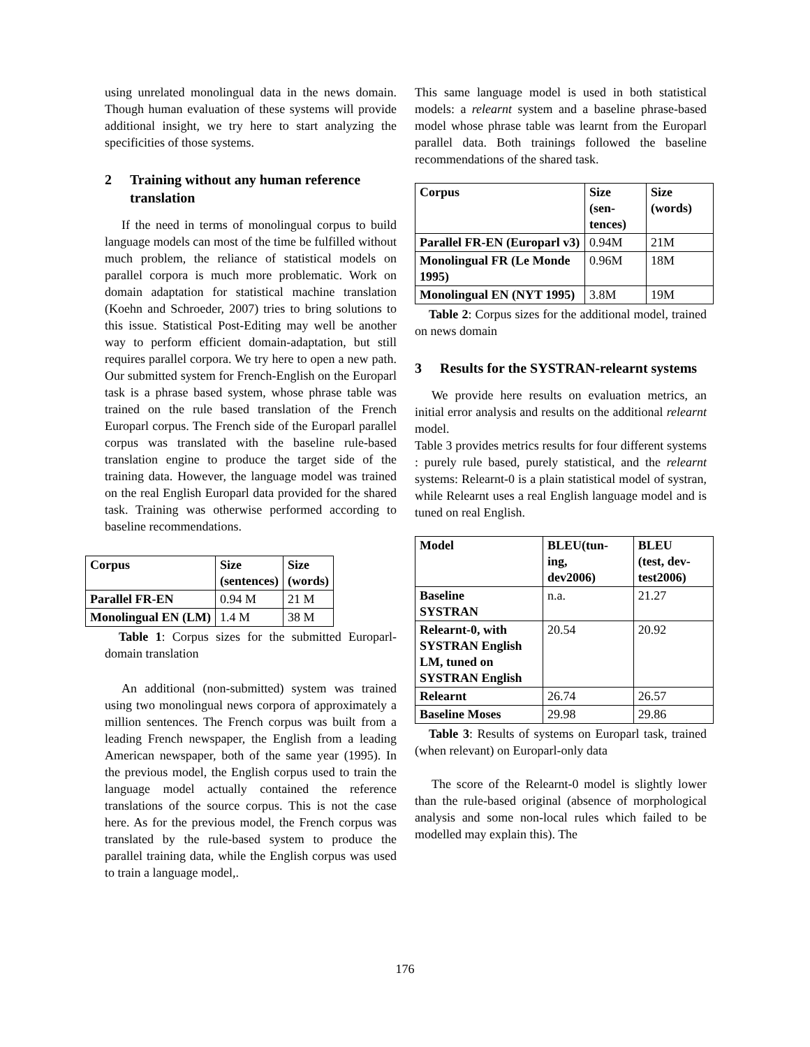using unrelated monolingual data in the news domain. Though human evaluation of these systems will provide additional insight, we try here to start analyzing the specificities of those systems.
2 Training without any human reference translation
If the need in terms of monolingual corpus to build language models can most of the time be fulfilled without much problem, the reliance of statistical models on parallel corpora is much more problematic. Work on domain adaptation for statistical machine translation (Koehn and Schroeder, 2007) tries to bring solutions to this issue. Statistical Post-Editing may well be another way to perform efficient domain-adaptation, but still requires parallel corpora. We try here to open a new path. Our submitted system for French-English on the Europarl task is a phrase based system, whose phrase table was trained on the rule based translation of the French Europarl corpus. The French side of the Europarl parallel corpus was translated with the baseline rule-based translation engine to produce the target side of the training data. However, the language model was trained on the real English Europarl data provided for the shared task. Training was otherwise performed according to baseline recommendations.
| Corpus | Size (sentences) | Size (words) |
| --- | --- | --- |
| Parallel FR-EN | 0.94 M | 21 M |
| Monolingual EN (LM) | 1.4 M | 38 M |
Table 1: Corpus sizes for the submitted Europarl-domain translation
An additional (non-submitted) system was trained using two monolingual news corpora of approximately a million sentences. The French corpus was built from a leading French newspaper, the English from a leading American newspaper, both of the same year (1995). In the previous model, the English corpus used to train the language model actually contained the reference translations of the source corpus. This is not the case here. As for the previous model, the French corpus was translated by the rule-based system to produce the parallel training data, while the English corpus was used to train a language model,.
This same language model is used in both statistical models: a relearnt system and a baseline phrase-based model whose phrase table was learnt from the Europarl parallel data. Both trainings followed the baseline recommendations of the shared task.
| Corpus | Size (sen- tences) | Size (words) |
| --- | --- | --- |
| Parallel FR-EN (Europarl v3) | 0.94M | 21M |
| Monolingual FR (Le Monde 1995) | 0.96M | 18M |
| Monolingual EN (NYT 1995) | 3.8M | 19M |
Table 2: Corpus sizes for the additional model, trained on news domain
3 Results for the SYSTRAN-relearnt systems
We provide here results on evaluation metrics, an initial error analysis and results on the additional relearnt model.
Table 3 provides metrics results for four different systems : purely rule based, purely statistical, and the relearnt systems: Relearnt-0 is a plain statistical model of systran, while Relearnt uses a real English language model and is tuned on real English.
| Model | BLEU(tun- ing, dev2006) | BLEU (test, dev- test2006) |
| --- | --- | --- |
| Baseline SYSTRAN | n.a. | 21.27 |
| Relearnt-0, with SYSTRAN English LM, tuned on SYSTRAN English | 20.54 | 20.92 |
| Relearnt | 26.74 | 26.57 |
| Baseline Moses | 29.98 | 29.86 |
Table 3: Results of systems on Europarl task, trained (when relevant) on Europarl-only data
The score of the Relearnt-0 model is slightly lower than the rule-based original (absence of morphological analysis and some non-local rules which failed to be modelled may explain this). The
176